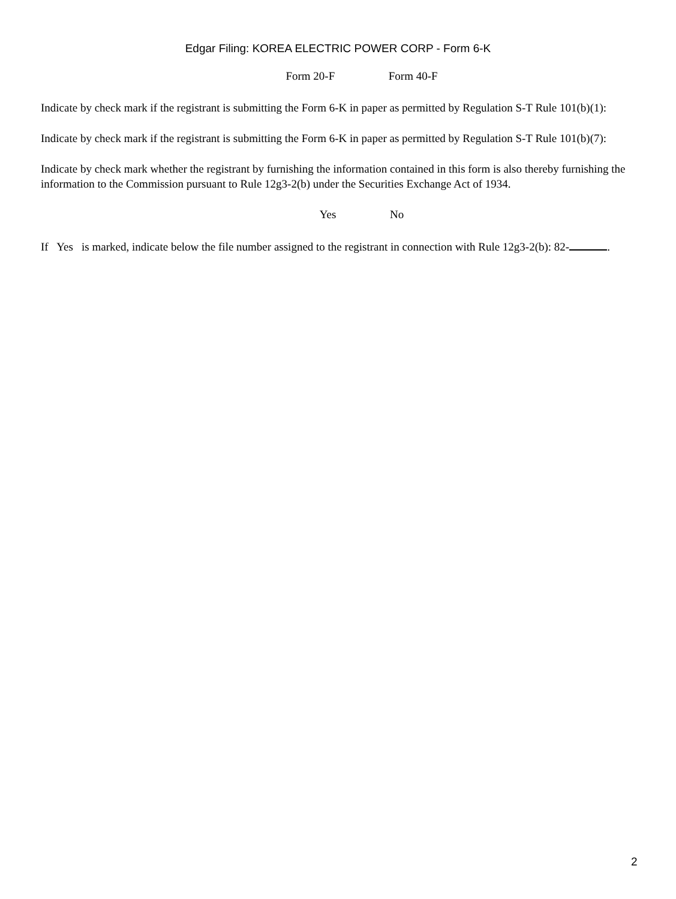Edgar Filing: KOREA ELECTRIC POWER CORP - Form 6-K
Form 20-F Form 40-F
Indicate by check mark if the registrant is submitting the Form 6-K in paper as permitted by Regulation S-T Rule 101(b)(1):
Indicate by check mark if the registrant is submitting the Form 6-K in paper as permitted by Regulation S-T Rule 101(b)(7):
Indicate by check mark whether the registrant by furnishing the information contained in this form is also thereby furnishing the information to the Commission pursuant to Rule 12g3-2(b) under the Securities Exchange Act of 1934.
Yes No
If Yes is marked, indicate below the file number assigned to the registrant in connection with Rule 12g3-2(b): 82- .
2